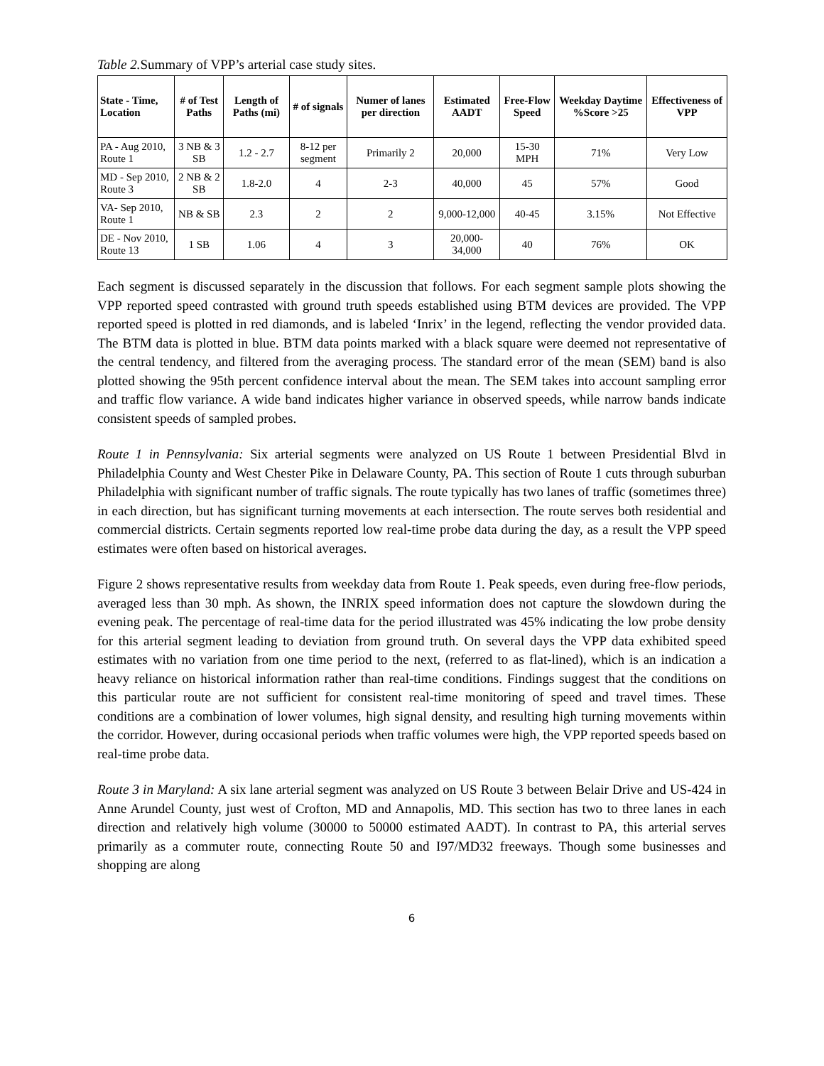Table 2. Summary of VPP’s arterial case study sites.
| State - Time, Location | # of Test Paths | Length of Paths (mi) | # of signals | Numer of lanes per direction | Estimated AADT | Free-Flow Speed | Weekday Daytime %Score >25 | Effectiveness of VPP |
| --- | --- | --- | --- | --- | --- | --- | --- | --- |
| PA - Aug 2010, Route 1 | 3 NB & 3 SB | 1.2 - 2.7 | 8-12 per segment | Primarily 2 | 20,000 | 15-30 MPH | 71% | Very Low |
| MD - Sep 2010, Route 3 | 2 NB & 2 SB | 1.8-2.0 | 4 | 2-3 | 40,000 | 45 | 57% | Good |
| VA- Sep 2010, Route 1 | NB & SB | 2.3 | 2 | 2 | 9,000-12,000 | 40-45 | 3.15% | Not Effective |
| DE - Nov 2010, Route 13 | 1 SB | 1.06 | 4 | 3 | 20,000-34,000 | 40 | 76% | OK |
Each segment is discussed separately in the discussion that follows. For each segment sample plots showing the VPP reported speed contrasted with ground truth speeds established using BTM devices are provided. The VPP reported speed is plotted in red diamonds, and is labeled ‘Inrix’ in the legend, reflecting the vendor provided data. The BTM data is plotted in blue. BTM data points marked with a black square were deemed not representative of the central tendency, and filtered from the averaging process. The standard error of the mean (SEM) band is also plotted showing the 95th percent confidence interval about the mean. The SEM takes into account sampling error and traffic flow variance. A wide band indicates higher variance in observed speeds, while narrow bands indicate consistent speeds of sampled probes.
Route 1 in Pennsylvania: Six arterial segments were analyzed on US Route 1 between Presidential Blvd in Philadelphia County and West Chester Pike in Delaware County, PA. This section of Route 1 cuts through suburban Philadelphia with significant number of traffic signals. The route typically has two lanes of traffic (sometimes three) in each direction, but has significant turning movements at each intersection. The route serves both residential and commercial districts. Certain segments reported low real-time probe data during the day, as a result the VPP speed estimates were often based on historical averages.
Figure 2 shows representative results from weekday data from Route 1. Peak speeds, even during free-flow periods, averaged less than 30 mph. As shown, the INRIX speed information does not capture the slowdown during the evening peak. The percentage of real-time data for the period illustrated was 45% indicating the low probe density for this arterial segment leading to deviation from ground truth. On several days the VPP data exhibited speed estimates with no variation from one time period to the next, (referred to as flat-lined), which is an indication a heavy reliance on historical information rather than real-time conditions. Findings suggest that the conditions on this particular route are not sufficient for consistent real-time monitoring of speed and travel times. These conditions are a combination of lower volumes, high signal density, and resulting high turning movements within the corridor. However, during occasional periods when traffic volumes were high, the VPP reported speeds based on real-time probe data.
Route 3 in Maryland: A six lane arterial segment was analyzed on US Route 3 between Belair Drive and US-424 in Anne Arundel County, just west of Crofton, MD and Annapolis, MD. This section has two to three lanes in each direction and relatively high volume (30000 to 50000 estimated AADT). In contrast to PA, this arterial serves primarily as a commuter route, connecting Route 50 and I97/MD32 freeways. Though some businesses and shopping are along
6